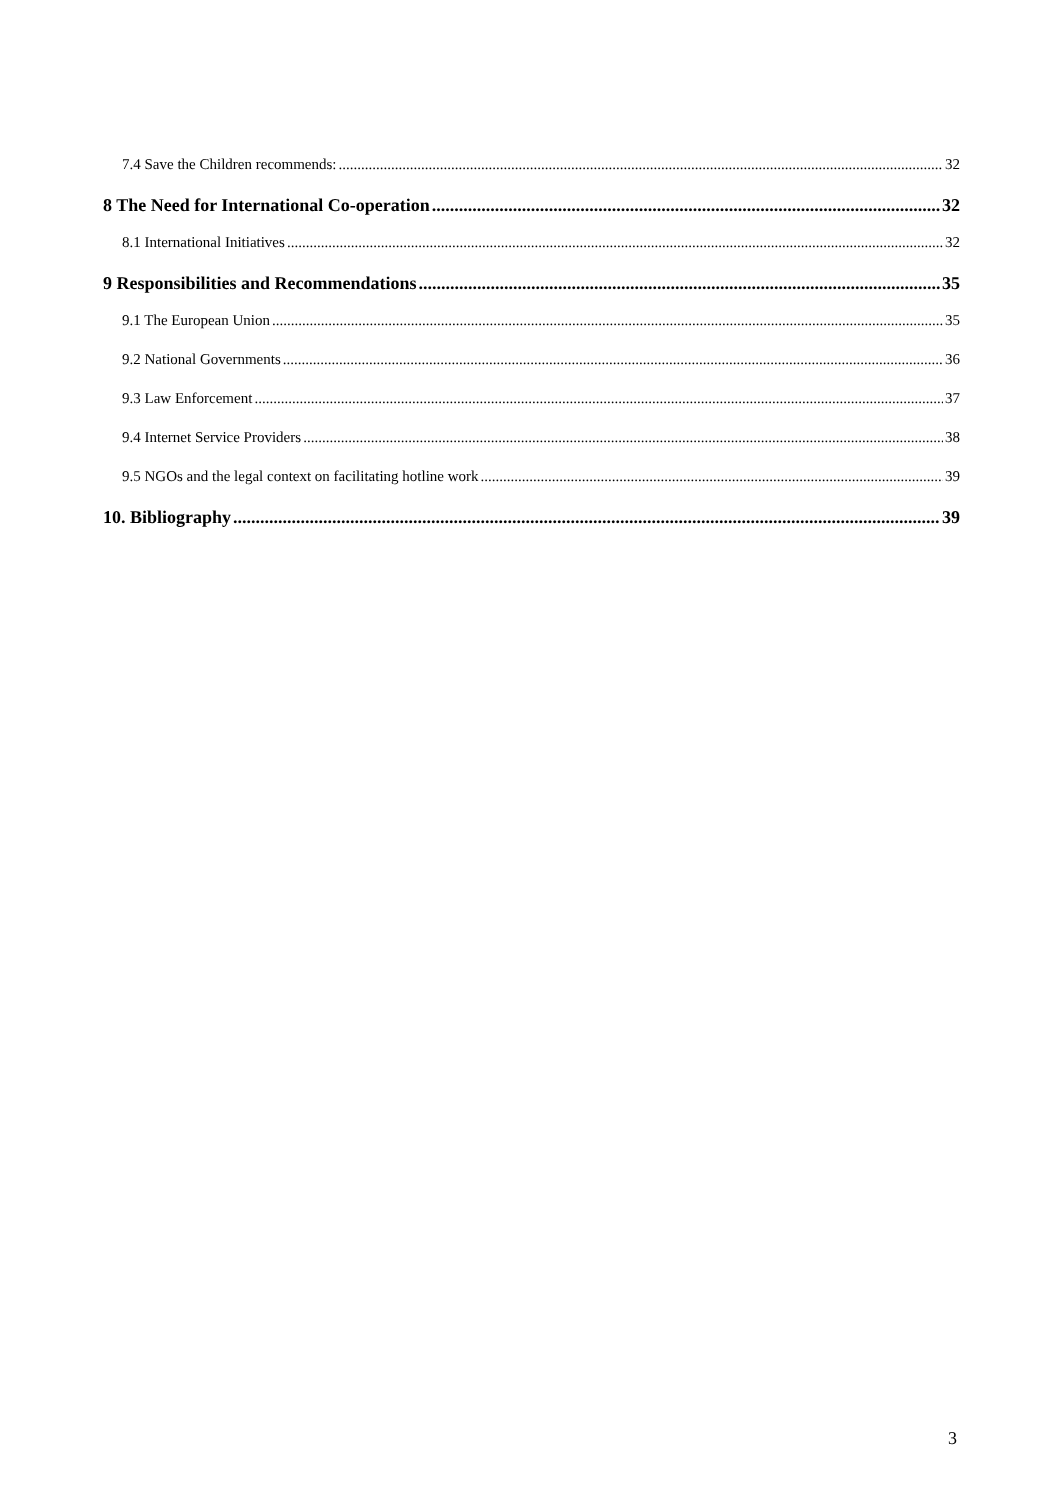7.4 Save the Children recommends: 32
8 The Need for International Co-operation 32
8.1 International Initiatives 32
9 Responsibilities and Recommendations 35
9.1 The European Union 35
9.2 National Governments 36
9.3 Law Enforcement 37
9.4 Internet Service Providers 38
9.5 NGOs and the legal context on facilitating hotline work 39
10. Bibliography 39
3